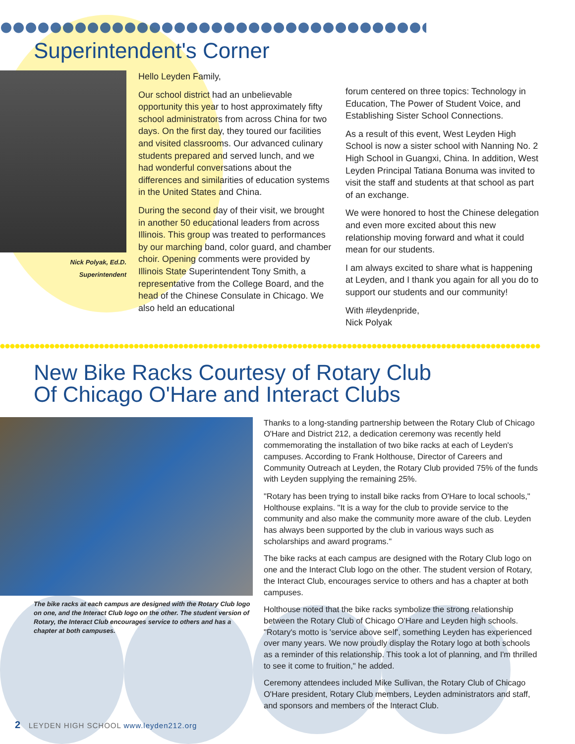Superintendent's Corner
Nick Polyak, Ed.D.
Superintendent
Hello Leyden Family,
Our school district had an unbelievable opportunity this year to host approximately fifty school administrators from across China for two days. On the first day, they toured our facilities and visited classrooms. Our advanced culinary students prepared and served lunch, and we had wonderful conversations about the differences and similarities of education systems in the United States and China.
During the second day of their visit, we brought in another 50 educational leaders from across Illinois. This group was treated to performances by our marching band, color guard, and chamber choir. Opening comments were provided by Illinois State Superintendent Tony Smith, a representative from the College Board, and the head of the Chinese Consulate in Chicago. We also held an educational
forum centered on three topics: Technology in Education, The Power of Student Voice, and Establishing Sister School Connections.
As a result of this event, West Leyden High School is now a sister school with Nanning No. 2 High School in Guangxi, China. In addition, West Leyden Principal Tatiana Bonuma was invited to visit the staff and students at that school as part of an exchange.
We were honored to host the Chinese delegation and even more excited about this new relationship moving forward and what it could mean for our students.
I am always excited to share what is happening at Leyden, and I thank you again for all you do to support our students and our community!
With #leydenpride,
Nick Polyak
New Bike Racks Courtesy of Rotary Club
Of Chicago O'Hare and Interact Clubs
The bike racks at each campus are designed with the Rotary Club logo on one, and the Interact Club logo on the other. The student version of Rotary, the Interact Club encourages service to others and has a chapter at both campuses.
Thanks to a long-standing partnership between the Rotary Club of Chicago O'Hare and District 212, a dedication ceremony was recently held commemorating the installation of two bike racks at each of Leyden's campuses. According to Frank Holthouse, Director of Careers and Community Outreach at Leyden, the Rotary Club provided 75% of the funds with Leyden supplying the remaining 25%.
"Rotary has been trying to install bike racks from O'Hare to local schools," Holthouse explains. "It is a way for the club to provide service to the community and also make the community more aware of the club. Leyden has always been supported by the club in various ways such as scholarships and award programs."
The bike racks at each campus are designed with the Rotary Club logo on one and the Interact Club logo on the other. The student version of Rotary, the Interact Club, encourages service to others and has a chapter at both campuses.
Holthouse noted that the bike racks symbolize the strong relationship between the Rotary Club of Chicago O'Hare and Leyden high schools. "Rotary's motto is 'service above self', something Leyden has experienced over many years. We now proudly display the Rotary logo at both schools as a reminder of this relationship. This took a lot of planning, and I'm thrilled to see it come to fruition," he added.
Ceremony attendees included Mike Sullivan, the Rotary Club of Chicago O'Hare president, Rotary Club members, Leyden administrators and staff, and sponsors and members of the Interact Club.
2 LEYDEN HIGH SCHOOL www.leyden212.org